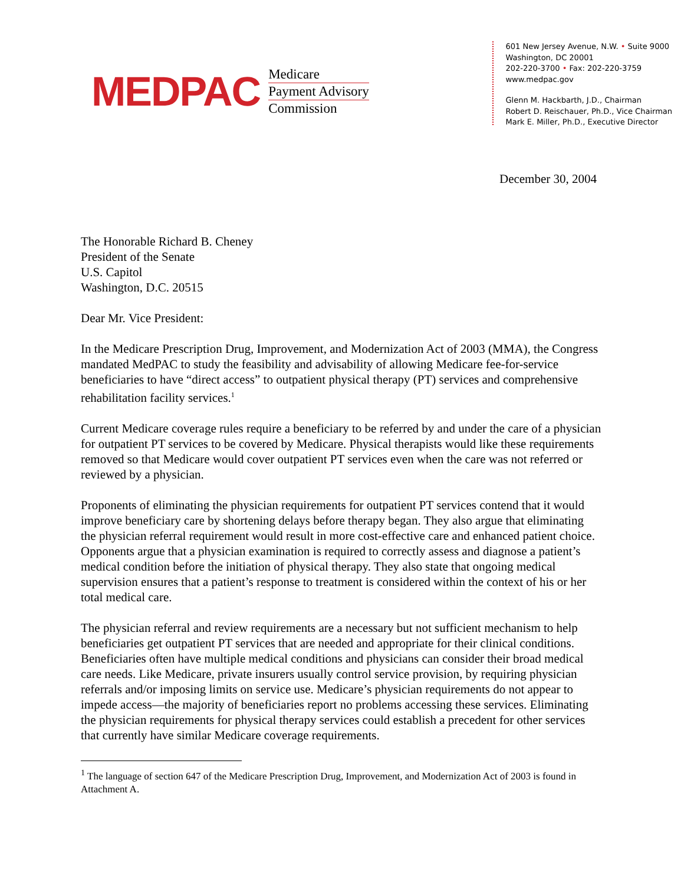MEDPAC
Medicare
Payment Advisory
Commission
601 New Jersey Avenue, N.W. • Suite 9000
Washington, DC 20001
202-220-3700 • Fax: 202-220-3759
www.medpac.gov
Glenn M. Hackbarth, J.D., Chairman
Robert D. Reischauer, Ph.D., Vice Chairman
Mark E. Miller, Ph.D., Executive Director
December 30, 2004
The Honorable Richard B. Cheney
President of the Senate
U.S. Capitol
Washington, D.C. 20515
Dear Mr. Vice President:
In the Medicare Prescription Drug, Improvement, and Modernization Act of 2003 (MMA), the Congress mandated MedPAC to study the feasibility and advisability of allowing Medicare fee-for-service beneficiaries to have “direct access” to outpatient physical therapy (PT) services and comprehensive rehabilitation facility services.<sup>1</sup>
Current Medicare coverage rules require a beneficiary to be referred by and under the care of a physician for outpatient PT services to be covered by Medicare. Physical therapists would like these requirements removed so that Medicare would cover outpatient PT services even when the care was not referred or reviewed by a physician.
Proponents of eliminating the physician requirements for outpatient PT services contend that it would improve beneficiary care by shortening delays before therapy began. They also argue that eliminating the physician referral requirement would result in more cost-effective care and enhanced patient choice. Opponents argue that a physician examination is required to correctly assess and diagnose a patient’s medical condition before the initiation of physical therapy. They also state that ongoing medical supervision ensures that a patient’s response to treatment is considered within the context of his or her total medical care.
The physician referral and review requirements are a necessary but not sufficient mechanism to help beneficiaries get outpatient PT services that are needed and appropriate for their clinical conditions. Beneficiaries often have multiple medical conditions and physicians can consider their broad medical care needs. Like Medicare, private insurers usually control service provision, by requiring physician referrals and/or imposing limits on service use. Medicare’s physician requirements do not appear to impede access—the majority of beneficiaries report no problems accessing these services. Eliminating the physician requirements for physical therapy services could establish a precedent for other services that currently have similar Medicare coverage requirements.
<sup>1</sup> The language of section 647 of the Medicare Prescription Drug, Improvement, and Modernization Act of 2003 is found in Attachment A.